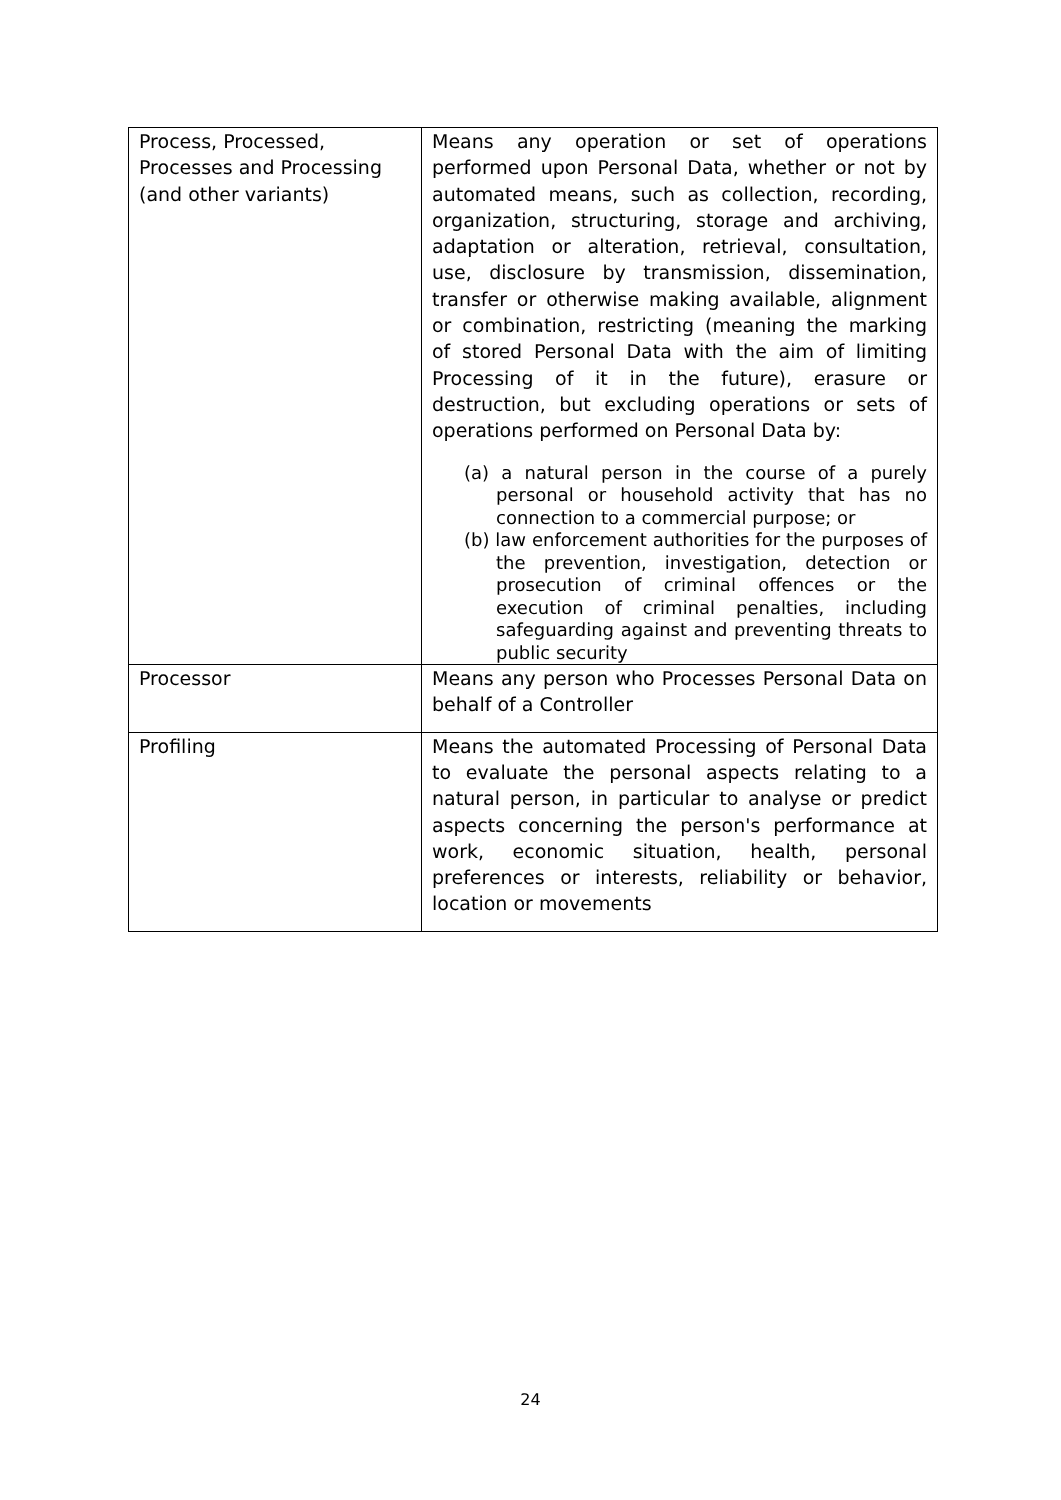| Process, Processed, Processes and Processing (and other variants) | Means any operation or set of operations performed upon Personal Data, whether or not by automated means, such as collection, recording, organization, structuring, storage and archiving, adaptation or alteration, retrieval, consultation, use, disclosure by transmission, dissemination, transfer or otherwise making available, alignment or combination, restricting (meaning the marking of stored Personal Data with the aim of limiting Processing of it in the future), erasure or destruction, but excluding operations or sets of operations performed on Personal Data by: (a) a natural person in the course of a purely personal or household activity that has no connection to a commercial purpose; or (b) law enforcement authorities for the purposes of the prevention, investigation, detection or prosecution of criminal offences or the execution of criminal penalties, including safeguarding against and preventing threats to public security |
| Processor | Means any person who Processes Personal Data on behalf of a Controller |
| Profiling | Means the automated Processing of Personal Data to evaluate the personal aspects relating to a natural person, in particular to analyse or predict aspects concerning the person's performance at work, economic situation, health, personal preferences or interests, reliability or behavior, location or movements |
24